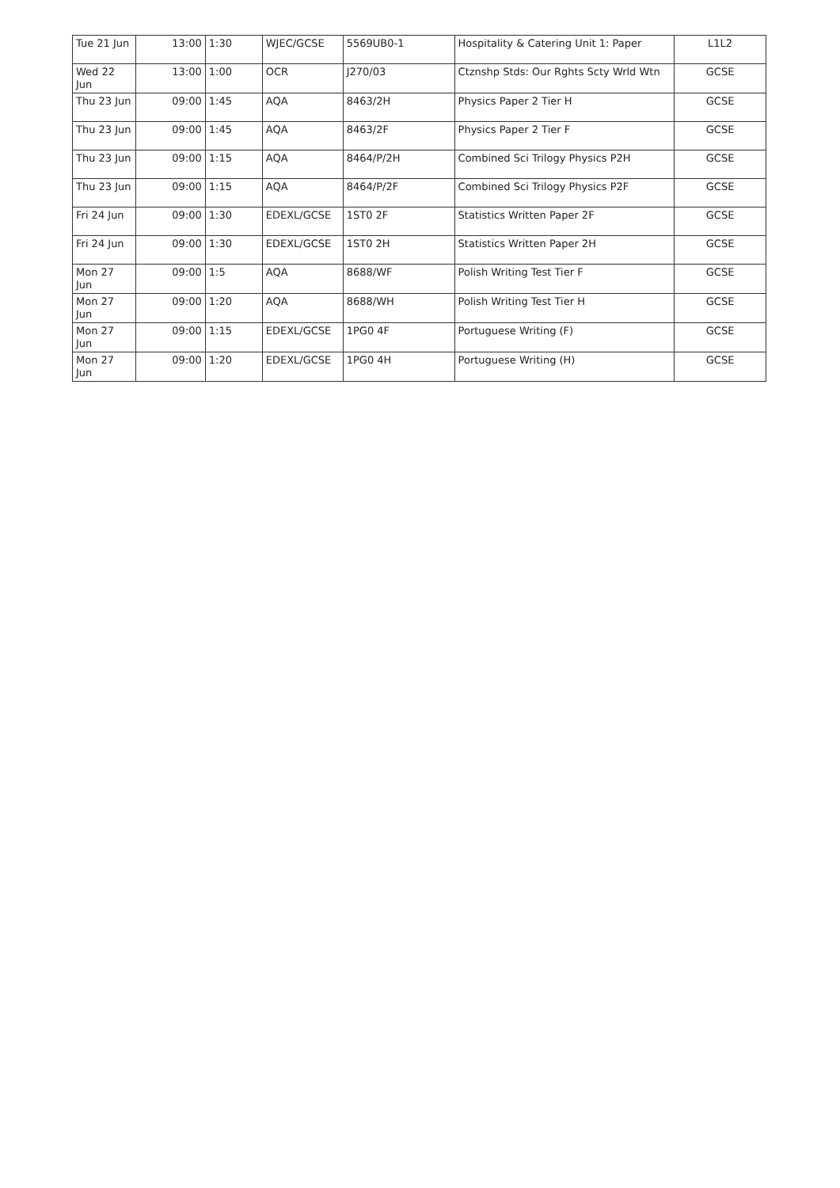| Tue 21 Jun | 13:00 | 1:30 | WJEC/GCSE | 5569UB0-1 | Hospitality & Catering Unit 1: Paper | L1L2 |
| Wed 22 Jun | 13:00 | 1:00 | OCR | J270/03 | Ctznshp Stds: Our Rghts Scty Wrld Wtn | GCSE |
| Thu 23 Jun | 09:00 | 1:45 | AQA | 8463/2H | Physics Paper 2 Tier H | GCSE |
| Thu 23 Jun | 09:00 | 1:45 | AQA | 8463/2F | Physics Paper 2 Tier F | GCSE |
| Thu 23 Jun | 09:00 | 1:15 | AQA | 8464/P/2H | Combined Sci Trilogy Physics P2H | GCSE |
| Thu 23 Jun | 09:00 | 1:15 | AQA | 8464/P/2F | Combined Sci Trilogy Physics P2F | GCSE |
| Fri 24 Jun | 09:00 | 1:30 | EDEXL/GCSE | 1ST0 2F | Statistics Written Paper 2F | GCSE |
| Fri 24 Jun | 09:00 | 1:30 | EDEXL/GCSE | 1ST0 2H | Statistics Written Paper 2H | GCSE |
| Mon 27 Jun | 09:00 | 1:5 | AQA | 8688/WF | Polish Writing Test Tier F | GCSE |
| Mon 27 Jun | 09:00 | 1:20 | AQA | 8688/WH | Polish Writing Test Tier H | GCSE |
| Mon 27 Jun | 09:00 | 1:15 | EDEXL/GCSE | 1PG0 4F | Portuguese Writing (F) | GCSE |
| Mon 27 Jun | 09:00 | 1:20 | EDEXL/GCSE | 1PG0 4H | Portuguese Writing (H) | GCSE |